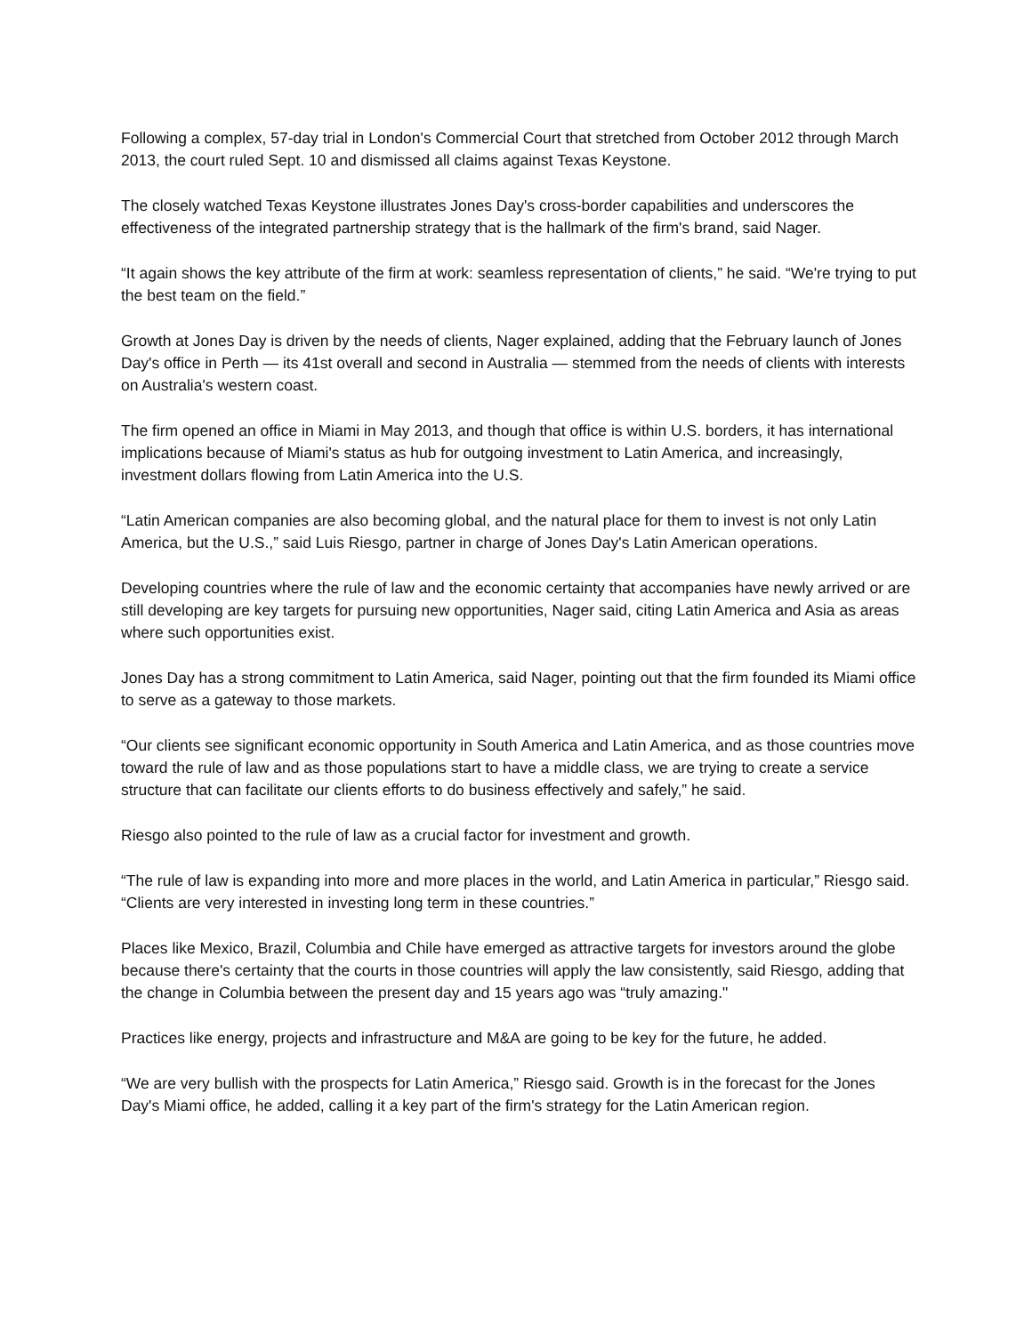Following a complex, 57-day trial in London's Commercial Court that stretched from October 2012 through March 2013, the court ruled Sept. 10 and dismissed all claims against Texas Keystone.
The closely watched Texas Keystone illustrates Jones Day's cross-border capabilities and underscores the effectiveness of the integrated partnership strategy that is the hallmark of the firm's brand, said Nager.
“It again shows the key attribute of the firm at work: seamless representation of clients,” he said. “We're trying to put the best team on the field.”
Growth at Jones Day is driven by the needs of clients, Nager explained, adding that the February launch of Jones Day's office in Perth — its 41st overall and second in Australia — stemmed from the needs of clients with interests on Australia's western coast.
The firm opened an office in Miami in May 2013, and though that office is within U.S. borders, it has international implications because of Miami's status as hub for outgoing investment to Latin America, and increasingly, investment dollars flowing from Latin America into the U.S.
“Latin American companies are also becoming global, and the natural place for them to invest is not only Latin America, but the U.S.,” said Luis Riesgo, partner in charge of Jones Day's Latin American operations.
Developing countries where the rule of law and the economic certainty that accompanies have newly arrived or are still developing are key targets for pursuing new opportunities, Nager said, citing Latin America and Asia as areas where such opportunities exist.
Jones Day has a strong commitment to Latin America, said Nager, pointing out that the firm founded its Miami office to serve as a gateway to those markets.
“Our clients see significant economic opportunity in South America and Latin America, and as those countries move toward the rule of law and as those populations start to have a middle class, we are trying to create a service structure that can facilitate our clients efforts to do business effectively and safely,” he said.
Riesgo also pointed to the rule of law as a crucial factor for investment and growth.
“The rule of law is expanding into more and more places in the world, and Latin America in particular,” Riesgo said. “Clients are very interested in investing long term in these countries.”
Places like Mexico, Brazil, Columbia and Chile have emerged as attractive targets for investors around the globe because there's certainty that the courts in those countries will apply the law consistently, said Riesgo, adding that the change in Columbia between the present day and 15 years ago was “truly amazing."
Practices like energy, projects and infrastructure and M&A are going to be key for the future, he added.
“We are very bullish with the prospects for Latin America,” Riesgo said. Growth is in the forecast for the Jones Day's Miami office, he added, calling it a key part of the firm's strategy for the Latin American region.